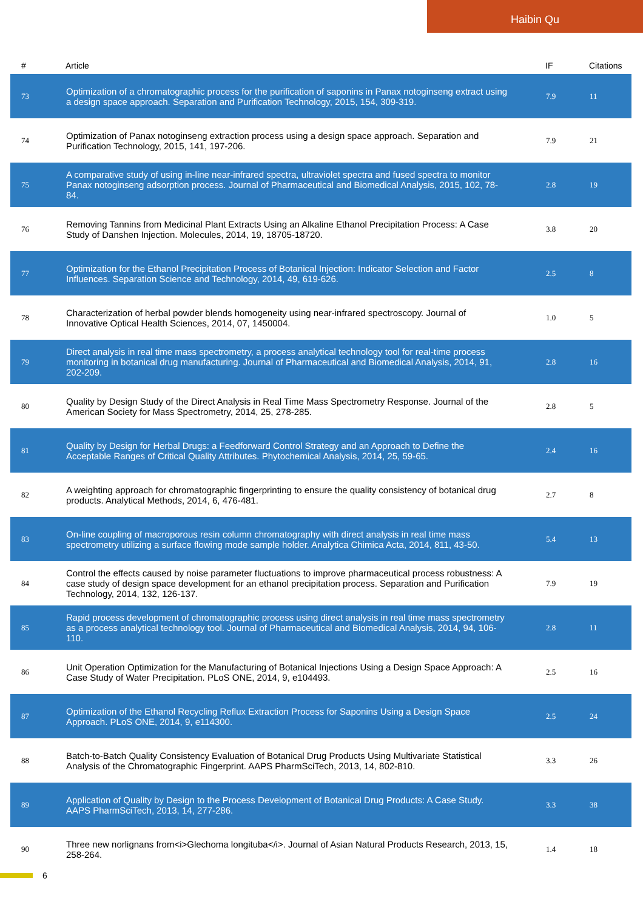Haibin Qu
| # | Article | IF | Citations |
| --- | --- | --- | --- |
| 73 | Optimization of a chromatographic process for the purification of saponins in Panax notoginseng extract using a design space approach. Separation and Purification Technology, 2015, 154, 309-319. | 7.9 | 11 |
| 74 | Optimization of Panax notoginseng extraction process using a design space approach. Separation and Purification Technology, 2015, 141, 197-206. | 7.9 | 21 |
| 75 | A comparative study of using in-line near-infrared spectra, ultraviolet spectra and fused spectra to monitor Panax notoginseng adsorption process. Journal of Pharmaceutical and Biomedical Analysis, 2015, 102, 78-84. | 2.8 | 19 |
| 76 | Removing Tannins from Medicinal Plant Extracts Using an Alkaline Ethanol Precipitation Process: A Case Study of Danshen Injection. Molecules, 2014, 19, 18705-18720. | 3.8 | 20 |
| 77 | Optimization for the Ethanol Precipitation Process of Botanical Injection: Indicator Selection and Factor Influences. Separation Science and Technology, 2014, 49, 619-626. | 2.5 | 8 |
| 78 | Characterization of herbal powder blends homogeneity using near-infrared spectroscopy. Journal of Innovative Optical Health Sciences, 2014, 07, 1450004. | 1.0 | 5 |
| 79 | Direct analysis in real time mass spectrometry, a process analytical technology tool for real-time process monitoring in botanical drug manufacturing. Journal of Pharmaceutical and Biomedical Analysis, 2014, 91, 202-209. | 2.8 | 16 |
| 80 | Quality by Design Study of the Direct Analysis in Real Time Mass Spectrometry Response. Journal of the American Society for Mass Spectrometry, 2014, 25, 278-285. | 2.8 | 5 |
| 81 | Quality by Design for Herbal Drugs: a Feedforward Control Strategy and an Approach to Define the Acceptable Ranges of Critical Quality Attributes. Phytochemical Analysis, 2014, 25, 59-65. | 2.4 | 16 |
| 82 | A weighting approach for chromatographic fingerprinting to ensure the quality consistency of botanical drug products. Analytical Methods, 2014, 6, 476-481. | 2.7 | 8 |
| 83 | On-line coupling of macroporous resin column chromatography with direct analysis in real time mass spectrometry utilizing a surface flowing mode sample holder. Analytica Chimica Acta, 2014, 811, 43-50. | 5.4 | 13 |
| 84 | Control the effects caused by noise parameter fluctuations to improve pharmaceutical process robustness: A case study of design space development for an ethanol precipitation process. Separation and Purification Technology, 2014, 132, 126-137. | 7.9 | 19 |
| 85 | Rapid process development of chromatographic process using direct analysis in real time mass spectrometry as a process analytical technology tool. Journal of Pharmaceutical and Biomedical Analysis, 2014, 94, 106-110. | 2.8 | 11 |
| 86 | Unit Operation Optimization for the Manufacturing of Botanical Injections Using a Design Space Approach: A Case Study of Water Precipitation. PLoS ONE, 2014, 9, e104493. | 2.5 | 16 |
| 87 | Optimization of the Ethanol Recycling Reflux Extraction Process for Saponins Using a Design Space Approach. PLoS ONE, 2014, 9, e114300. | 2.5 | 24 |
| 88 | Batch-to-Batch Quality Consistency Evaluation of Botanical Drug Products Using Multivariate Statistical Analysis of the Chromatographic Fingerprint. AAPS PharmSciTech, 2013, 14, 802-810. | 3.3 | 26 |
| 89 | Application of Quality by Design to the Process Development of Botanical Drug Products: A Case Study. AAPS PharmSciTech, 2013, 14, 277-286. | 3.3 | 38 |
| 90 | Three new norlignans from<i>Glechoma longituba</i>. Journal of Asian Natural Products Research, 2013, 15, 258-264. | 1.4 | 18 |
6